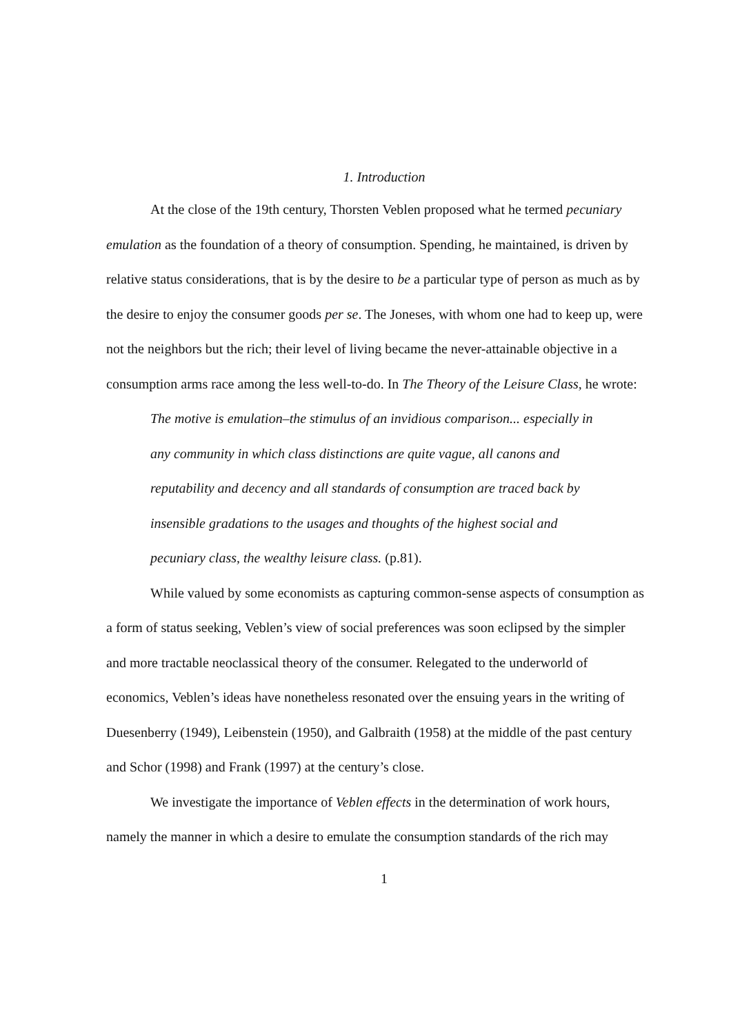1. Introduction
At the close of the 19th century, Thorsten Veblen proposed what he termed pecuniary emulation as the foundation of a theory of consumption. Spending, he maintained, is driven by relative status considerations, that is by the desire to be a particular type of person as much as by the desire to enjoy the consumer goods per se. The Joneses, with whom one had to keep up, were not the neighbors but the rich; their level of living became the never-attainable objective in a consumption arms race among the less well-to-do. In The Theory of the Leisure Class, he wrote:
The motive is emulation–the stimulus of an invidious comparison... especially in any community in which class distinctions are quite vague, all canons and reputability and decency and all standards of consumption are traced back by insensible gradations to the usages and thoughts of the highest social and pecuniary class, the wealthy leisure class. (p.81).
While valued by some economists as capturing common-sense aspects of consumption as a form of status seeking, Veblen’s view of social preferences was soon eclipsed by the simpler and more tractable neoclassical theory of the consumer. Relegated to the underworld of economics, Veblen’s ideas have nonetheless resonated over the ensuing years in the writing of Duesenberry (1949), Leibenstein (1950), and Galbraith (1958) at the middle of the past century and Schor (1998) and Frank (1997) at the century’s close.
We investigate the importance of Veblen effects in the determination of work hours, namely the manner in which a desire to emulate the consumption standards of the rich may
1